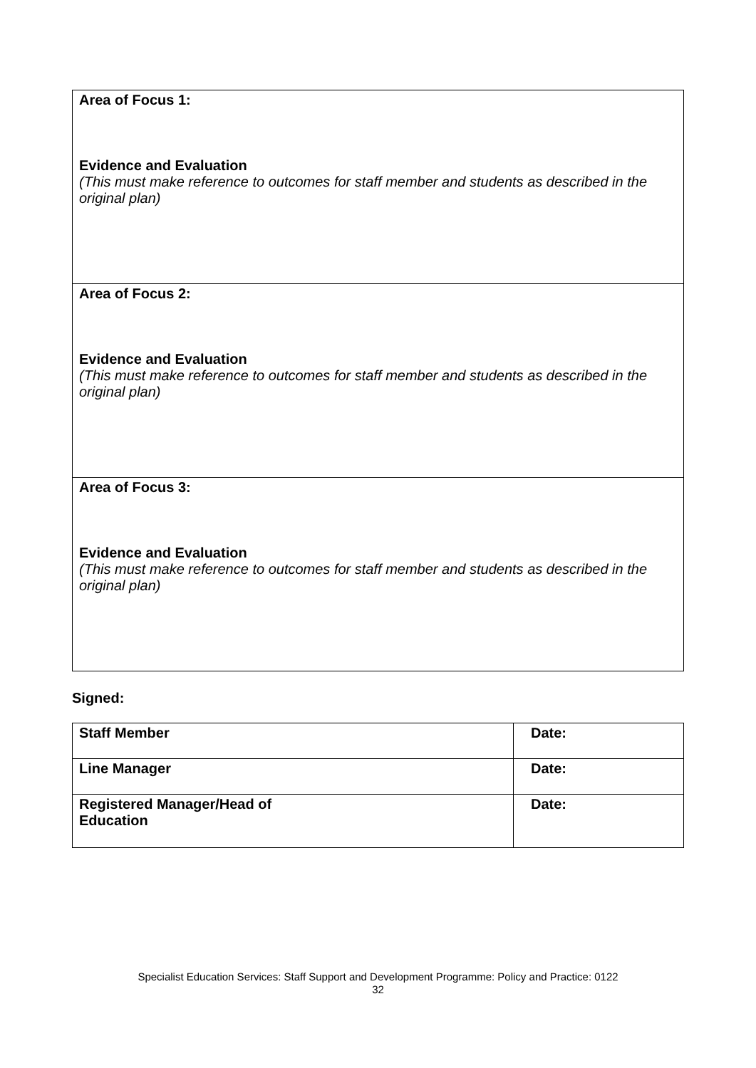| Area of Focus 1: Evidence and Evaluation (This must make reference to outcomes for staff member and students as described in the original plan) |
| Area of Focus 2: Evidence and Evaluation (This must make reference to outcomes for staff member and students as described in the original plan) |
| Area of Focus 3: Evidence and Evaluation (This must make reference to outcomes for staff member and students as described in the original plan) |
Signed:
| Staff Member | Date: |
| Line Manager | Date: |
| Registered Manager/Head of Education | Date: |
Specialist Education Services: Staff Support and Development Programme: Policy and Practice: 0122
32